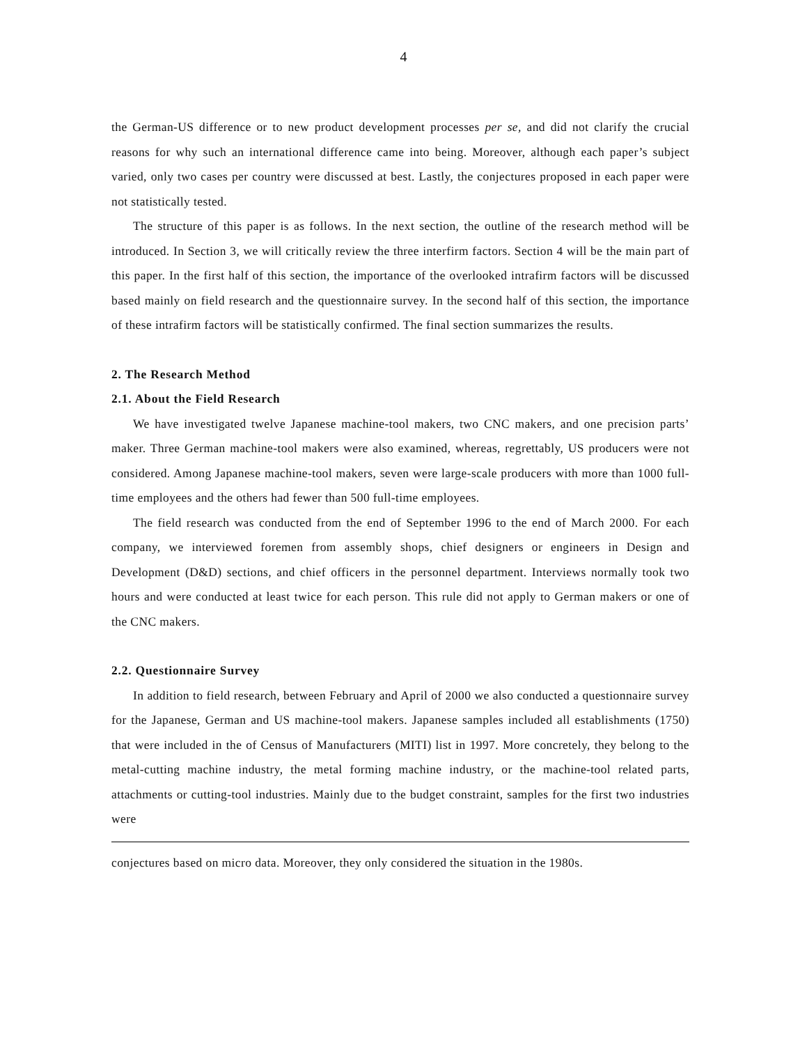4
the German-US difference or to new product development processes per se, and did not clarify the crucial reasons for why such an international difference came into being. Moreover, although each paper’s subject varied, only two cases per country were discussed at best. Lastly, the conjectures proposed in each paper were not statistically tested.
The structure of this paper is as follows. In the next section, the outline of the research method will be introduced. In Section 3, we will critically review the three interfirm factors. Section 4 will be the main part of this paper. In the first half of this section, the importance of the overlooked intrafirm factors will be discussed based mainly on field research and the questionnaire survey. In the second half of this section, the importance of these intrafirm factors will be statistically confirmed. The final section summarizes the results.
2. The Research Method
2.1. About the Field Research
We have investigated twelve Japanese machine-tool makers, two CNC makers, and one precision parts’ maker. Three German machine-tool makers were also examined, whereas, regrettably, US producers were not considered. Among Japanese machine-tool makers, seven were large-scale producers with more than 1000 full-time employees and the others had fewer than 500 full-time employees.
The field research was conducted from the end of September 1996 to the end of March 2000. For each company, we interviewed foremen from assembly shops, chief designers or engineers in Design and Development (D&D) sections, and chief officers in the personnel department. Interviews normally took two hours and were conducted at least twice for each person. This rule did not apply to German makers or one of the CNC makers.
2.2. Questionnaire Survey
In addition to field research, between February and April of 2000 we also conducted a questionnaire survey for the Japanese, German and US machine-tool makers. Japanese samples included all establishments (1750) that were included in the of Census of Manufacturers (MITI) list in 1997. More concretely, they belong to the metal-cutting machine industry, the metal forming machine industry, or the machine-tool related parts, attachments or cutting-tool industries. Mainly due to the budget constraint, samples for the first two industries were
conjectures based on micro data. Moreover, they only considered the situation in the 1980s.